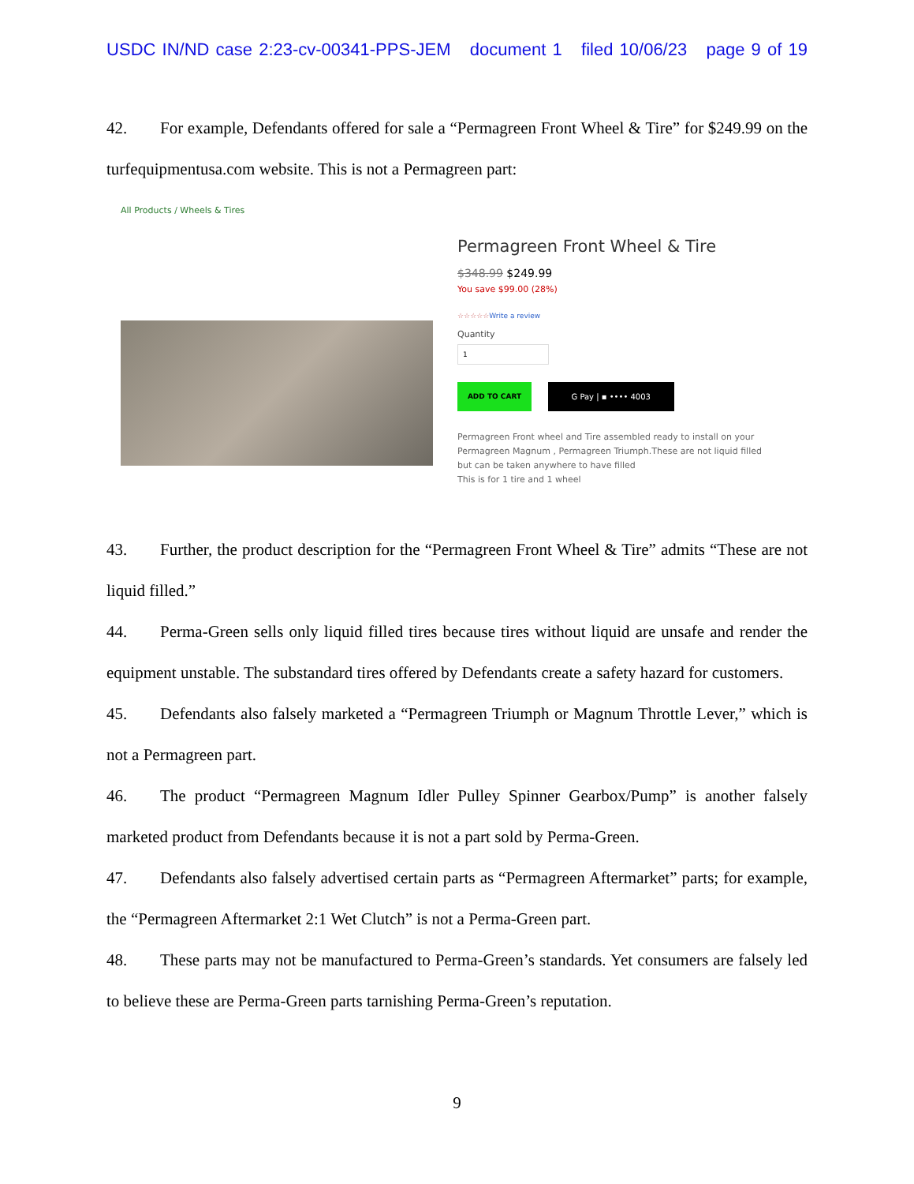USDC IN/ND case 2:23-cv-00341-PPS-JEM document 1 filed 10/06/23 page 9 of 19
42. For example, Defendants offered for sale a “Permagreen Front Wheel & Tire” for $249.99 on the turfequipmentusa.com website. This is not a Permagreen part:
All Products / Wheels & Tires
Permagreen Front Wheel & Tire
$348.99 $249.99
You save $99.00 (28%)
☆☆☆☆☆Write a review
Quantity
1
ADD TO CART G Pay | ▪ •••• 4003
Permagreen Front wheel and Tire assembled ready to install on your Permagreen Magnum , Permagreen Triumph.These are not liquid filled but can be taken anywhere to have filled
This is for 1 tire and 1 wheel
43. Further, the product description for the “Permagreen Front Wheel & Tire” admits “These are not liquid filled.”
44. Perma-Green sells only liquid filled tires because tires without liquid are unsafe and render the equipment unstable. The substandard tires offered by Defendants create a safety hazard for customers.
45. Defendants also falsely marketed a “Permagreen Triumph or Magnum Throttle Lever,” which is not a Permagreen part.
46. The product “Permagreen Magnum Idler Pulley Spinner Gearbox/Pump” is another falsely marketed product from Defendants because it is not a part sold by Perma-Green.
47. Defendants also falsely advertised certain parts as “Permagreen Aftermarket” parts; for example, the “Permagreen Aftermarket 2:1 Wet Clutch” is not a Perma-Green part.
48. These parts may not be manufactured to Perma-Green’s standards. Yet consumers are falsely led to believe these are Perma-Green parts tarnishing Perma-Green’s reputation.
9